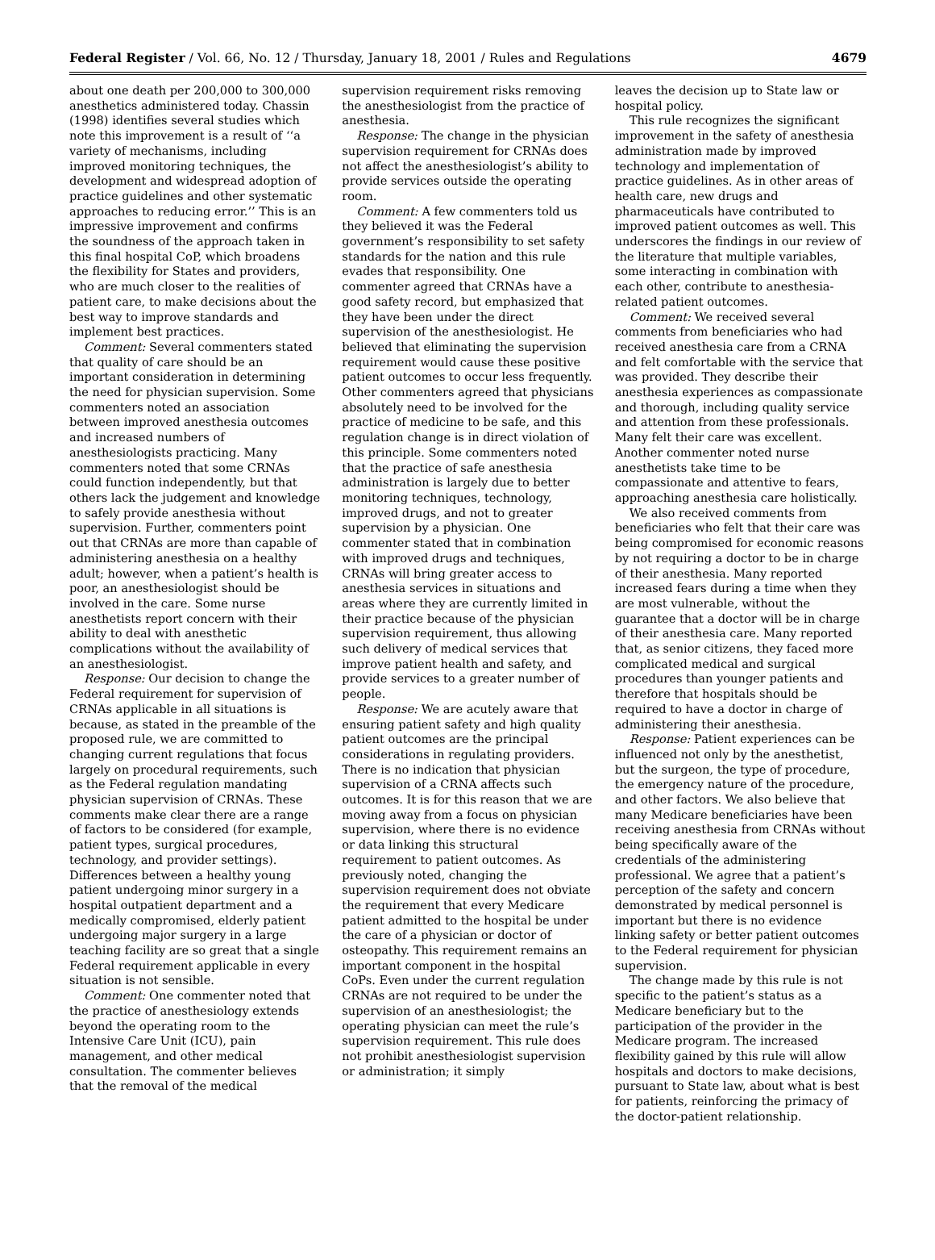Federal Register / Vol. 66, No. 12 / Thursday, January 18, 2001 / Rules and Regulations 4679
about one death per 200,000 to 300,000 anesthetics administered today. Chassin (1998) identifies several studies which note this improvement is a result of ‘‘a variety of mechanisms, including improved monitoring techniques, the development and widespread adoption of practice guidelines and other systematic approaches to reducing error.’’ This is an impressive improvement and confirms the soundness of the approach taken in this final hospital CoP, which broadens the flexibility for States and providers, who are much closer to the realities of patient care, to make decisions about the best way to improve standards and implement best practices.
Comment: Several commenters stated that quality of care should be an important consideration in determining the need for physician supervision. Some commenters noted an association between improved anesthesia outcomes and increased numbers of anesthesiologists practicing. Many commenters noted that some CRNAs could function independently, but that others lack the judgement and knowledge to safely provide anesthesia without supervision. Further, commenters point out that CRNAs are more than capable of administering anesthesia on a healthy adult; however, when a patient’s health is poor, an anesthesiologist should be involved in the care. Some nurse anesthetists report concern with their ability to deal with anesthetic complications without the availability of an anesthesiologist.
Response: Our decision to change the Federal requirement for supervision of CRNAs applicable in all situations is because, as stated in the preamble of the proposed rule, we are committed to changing current regulations that focus largely on procedural requirements, such as the Federal regulation mandating physician supervision of CRNAs. These comments make clear there are a range of factors to be considered (for example, patient types, surgical procedures, technology, and provider settings). Differences between a healthy young patient undergoing minor surgery in a hospital outpatient department and a medically compromised, elderly patient undergoing major surgery in a large teaching facility are so great that a single Federal requirement applicable in every situation is not sensible.
Comment: One commenter noted that the practice of anesthesiology extends beyond the operating room to the Intensive Care Unit (ICU), pain management, and other medical consultation. The commenter believes that the removal of the medical
supervision requirement risks removing the anesthesiologist from the practice of anesthesia.
Response: The change in the physician supervision requirement for CRNAs does not affect the anesthesiologist’s ability to provide services outside the operating room.
Comment: A few commenters told us they believed it was the Federal government’s responsibility to set safety standards for the nation and this rule evades that responsibility. One commenter agreed that CRNAs have a good safety record, but emphasized that they have been under the direct supervision of the anesthesiologist. He believed that eliminating the supervision requirement would cause these positive patient outcomes to occur less frequently. Other commenters agreed that physicians absolutely need to be involved for the practice of medicine to be safe, and this regulation change is in direct violation of this principle. Some commenters noted that the practice of safe anesthesia administration is largely due to better monitoring techniques, technology, improved drugs, and not to greater supervision by a physician. One commenter stated that in combination with improved drugs and techniques, CRNAs will bring greater access to anesthesia services in situations and areas where they are currently limited in their practice because of the physician supervision requirement, thus allowing such delivery of medical services that improve patient health and safety, and provide services to a greater number of people.
Response: We are acutely aware that ensuring patient safety and high quality patient outcomes are the principal considerations in regulating providers. There is no indication that physician supervision of a CRNA affects such outcomes. It is for this reason that we are moving away from a focus on physician supervision, where there is no evidence or data linking this structural requirement to patient outcomes. As previously noted, changing the supervision requirement does not obviate the requirement that every Medicare patient admitted to the hospital be under the care of a physician or doctor of osteopathy. This requirement remains an important component in the hospital CoPs. Even under the current regulation CRNAs are not required to be under the supervision of an anesthesiologist; the operating physician can meet the rule’s supervision requirement. This rule does not prohibit anesthesiologist supervision or administration; it simply
leaves the decision up to State law or hospital policy.
This rule recognizes the significant improvement in the safety of anesthesia administration made by improved technology and implementation of practice guidelines. As in other areas of health care, new drugs and pharmaceuticals have contributed to improved patient outcomes as well. This underscores the findings in our review of the literature that multiple variables, some interacting in combination with each other, contribute to anesthesia-related patient outcomes.
Comment: We received several comments from beneficiaries who had received anesthesia care from a CRNA and felt comfortable with the service that was provided. They describe their anesthesia experiences as compassionate and thorough, including quality service and attention from these professionals. Many felt their care was excellent. Another commenter noted nurse anesthetists take time to be compassionate and attentive to fears, approaching anesthesia care holistically.
We also received comments from beneficiaries who felt that their care was being compromised for economic reasons by not requiring a doctor to be in charge of their anesthesia. Many reported increased fears during a time when they are most vulnerable, without the guarantee that a doctor will be in charge of their anesthesia care. Many reported that, as senior citizens, they faced more complicated medical and surgical procedures than younger patients and therefore that hospitals should be required to have a doctor in charge of administering their anesthesia.
Response: Patient experiences can be influenced not only by the anesthetist, but the surgeon, the type of procedure, the emergency nature of the procedure, and other factors. We also believe that many Medicare beneficiaries have been receiving anesthesia from CRNAs without being specifically aware of the credentials of the administering professional. We agree that a patient’s perception of the safety and concern demonstrated by medical personnel is important but there is no evidence linking safety or better patient outcomes to the Federal requirement for physician supervision.
The change made by this rule is not specific to the patient’s status as a Medicare beneficiary but to the participation of the provider in the Medicare program. The increased flexibility gained by this rule will allow hospitals and doctors to make decisions, pursuant to State law, about what is best for patients, reinforcing the primacy of the doctor-patient relationship.